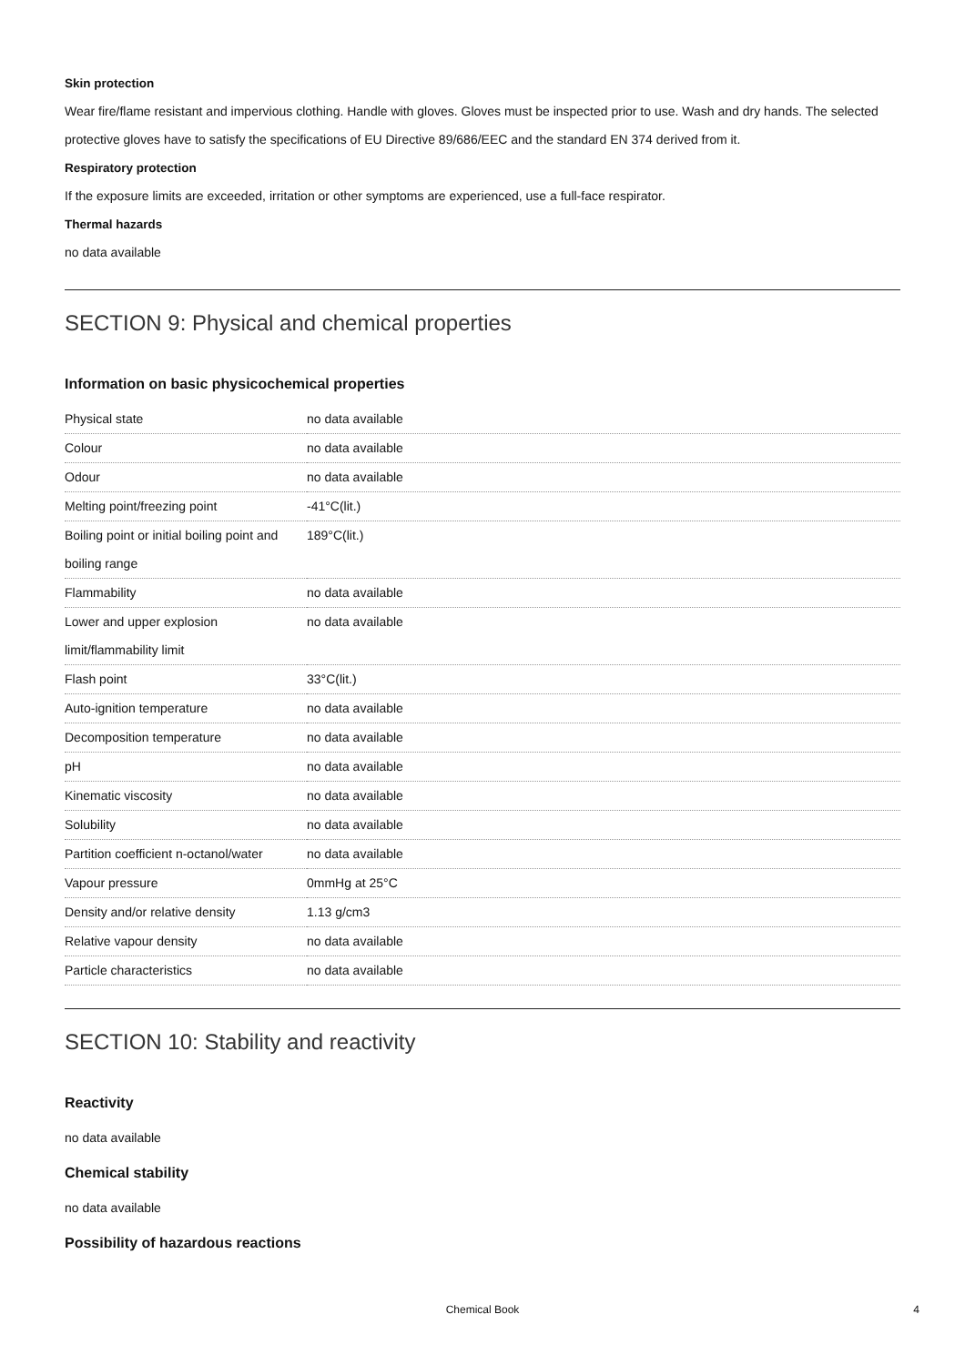Skin protection
Wear fire/flame resistant and impervious clothing. Handle with gloves. Gloves must be inspected prior to use. Wash and dry hands. The selected protective gloves have to satisfy the specifications of EU Directive 89/686/EEC and the standard EN 374 derived from it.
Respiratory protection
If the exposure limits are exceeded, irritation or other symptoms are experienced, use a full-face respirator.
Thermal hazards
no data available
SECTION 9: Physical and chemical properties
Information on basic physicochemical properties
| Physical state | no data available |
| Colour | no data available |
| Odour | no data available |
| Melting point/freezing point | -41°C(lit.) |
| Boiling point or initial boiling point and boiling range | 189°C(lit.) |
| Flammability | no data available |
| Lower and upper explosion limit/flammability limit | no data available |
| Flash point | 33°C(lit.) |
| Auto-ignition temperature | no data available |
| Decomposition temperature | no data available |
| pH | no data available |
| Kinematic viscosity | no data available |
| Solubility | no data available |
| Partition coefficient n-octanol/water | no data available |
| Vapour pressure | 0mmHg at 25°C |
| Density and/or relative density | 1.13 g/cm3 |
| Relative vapour density | no data available |
| Particle characteristics | no data available |
SECTION 10: Stability and reactivity
Reactivity
no data available
Chemical stability
no data available
Possibility of hazardous reactions
Chemical Book 4